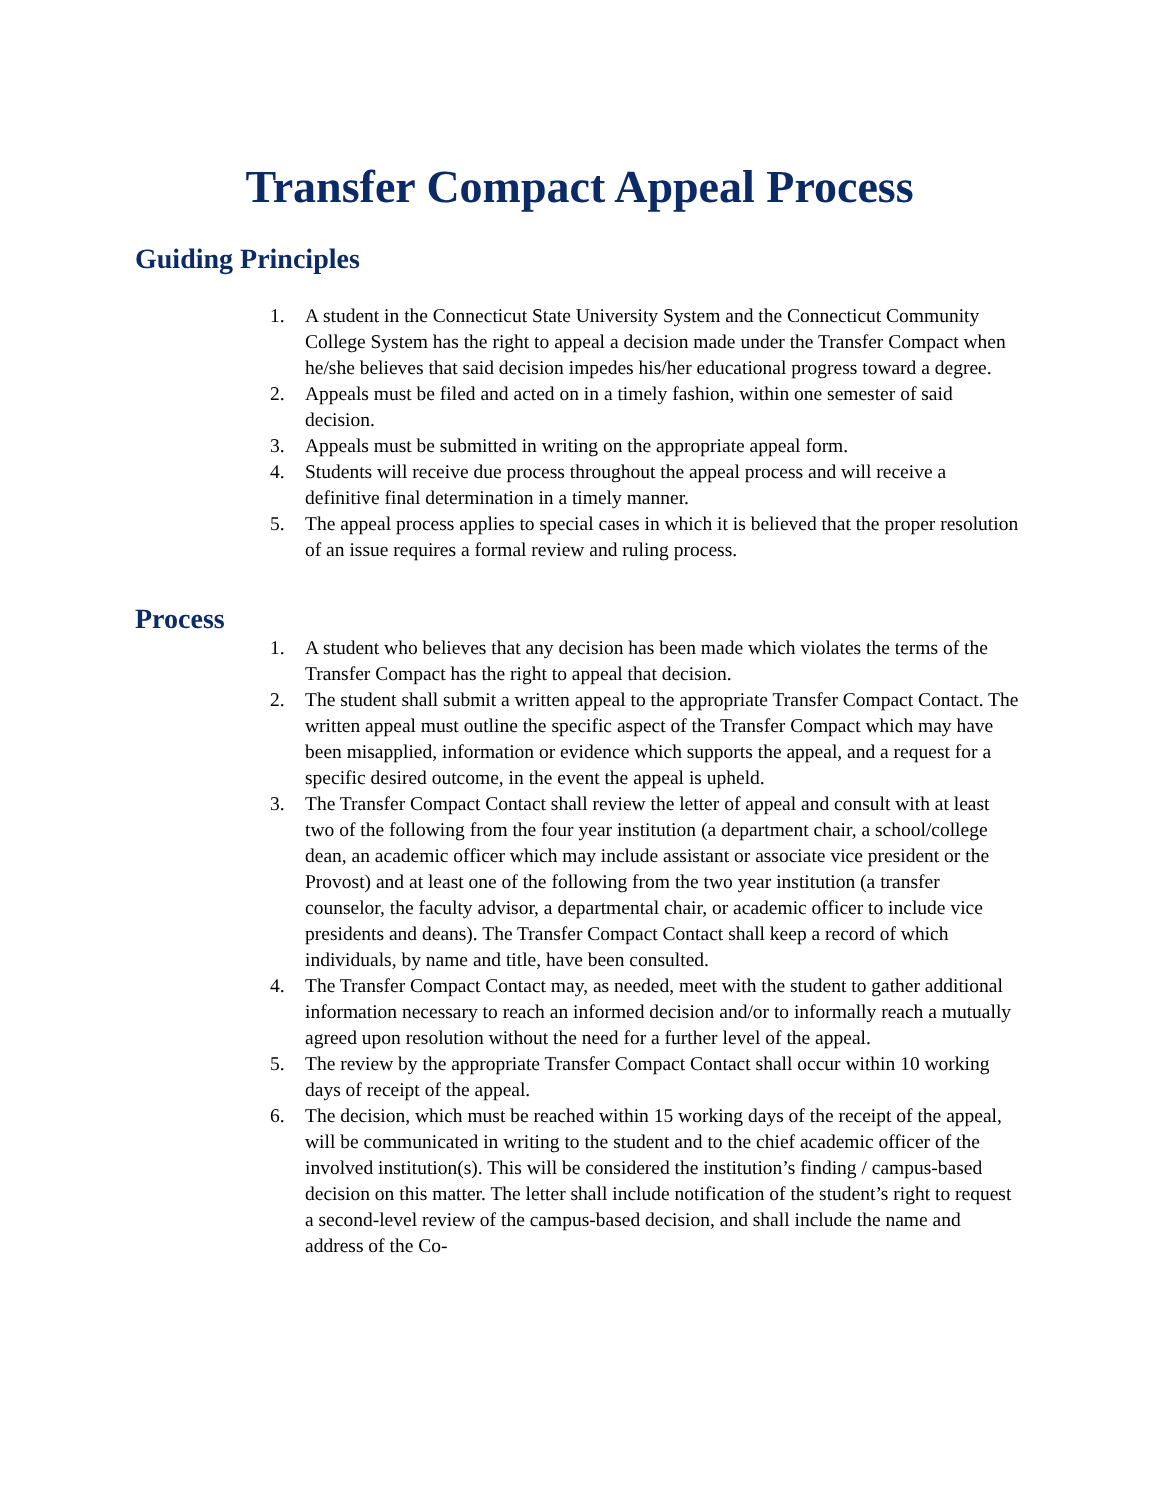Transfer Compact Appeal Process
Guiding Principles
1. A student in the Connecticut State University System and the Connecticut Community College System has the right to appeal a decision made under the Transfer Compact when he/she believes that said decision impedes his/her educational progress toward a degree.
2. Appeals must be filed and acted on in a timely fashion, within one semester of said decision.
3. Appeals must be submitted in writing on the appropriate appeal form.
4. Students will receive due process throughout the appeal process and will receive a definitive final determination in a timely manner.
5. The appeal process applies to special cases in which it is believed that the proper resolution of an issue requires a formal review and ruling process.
Process
1. A student who believes that any decision has been made which violates the terms of the Transfer Compact has the right to appeal that decision.
2. The student shall submit a written appeal to the appropriate Transfer Compact Contact. The written appeal must outline the specific aspect of the Transfer Compact which may have been misapplied, information or evidence which supports the appeal, and a request for a specific desired outcome, in the event the appeal is upheld.
3. The Transfer Compact Contact shall review the letter of appeal and consult with at least two of the following from the four year institution (a department chair, a school/college dean, an academic officer which may include assistant or associate vice president or the Provost) and at least one of the following from the two year institution (a transfer counselor, the faculty advisor, a departmental chair, or academic officer to include vice presidents and deans). The Transfer Compact Contact shall keep a record of which individuals, by name and title, have been consulted.
4. The Transfer Compact Contact may, as needed, meet with the student to gather additional information necessary to reach an informed decision and/or to informally reach a mutually agreed upon resolution without the need for a further level of the appeal.
5. The review by the appropriate Transfer Compact Contact shall occur within 10 working days of receipt of the appeal.
6. The decision, which must be reached within 15 working days of the receipt of the appeal, will be communicated in writing to the student and to the chief academic officer of the involved institution(s). This will be considered the institution’s finding / campus-based decision on this matter. The letter shall include notification of the student’s right to request a second-level review of the campus-based decision, and shall include the name and address of the Co-